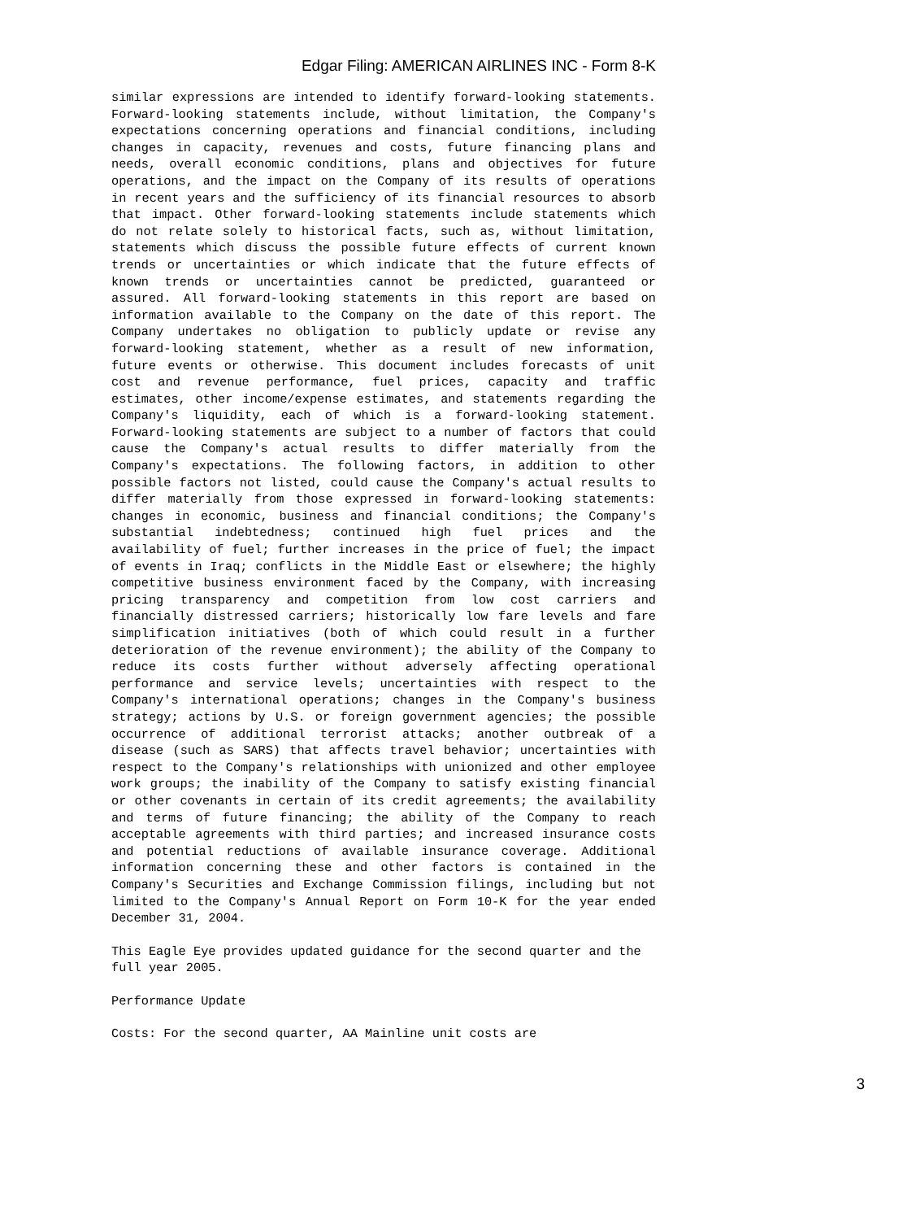Edgar Filing: AMERICAN AIRLINES INC - Form 8-K
similar expressions are intended to identify forward-looking statements. Forward-looking statements include, without limitation, the Company's expectations concerning operations and financial conditions, including changes in capacity, revenues and costs, future financing plans and needs, overall economic conditions, plans and objectives for future operations, and the impact on the Company of its results of operations in recent years and the sufficiency of its financial resources to absorb that impact. Other forward-looking statements include statements which do not relate solely to historical facts, such as, without limitation, statements which discuss the possible future effects of current known trends or uncertainties or which indicate that the future effects of known trends or uncertainties cannot be predicted, guaranteed or assured. All forward-looking statements in this report are based on information available to the Company on the date of this report. The Company undertakes no obligation to publicly update or revise any forward-looking statement, whether as a result of new information, future events or otherwise. This document includes forecasts of unit cost and revenue performance, fuel prices, capacity and traffic estimates, other income/expense estimates, and statements regarding the Company's liquidity, each of which is a forward-looking statement. Forward-looking statements are subject to a number of factors that could cause the Company's actual results to differ materially from the Company's expectations. The following factors, in addition to other possible factors not listed, could cause the Company's actual results to differ materially from those expressed in forward-looking statements: changes in economic, business and financial conditions; the Company's substantial indebtedness; continued high fuel prices and the availability of fuel; further increases in the price of fuel; the impact of events in Iraq; conflicts in the Middle East or elsewhere; the highly competitive business environment faced by the Company, with increasing pricing transparency and competition from low cost carriers and financially distressed carriers; historically low fare levels and fare simplification initiatives (both of which could result in a further deterioration of the revenue environment); the ability of the Company to reduce its costs further without adversely affecting operational performance and service levels; uncertainties with respect to the Company's international operations; changes in the Company's business strategy; actions by U.S. or foreign government agencies; the possible occurrence of additional terrorist attacks; another outbreak of a disease (such as SARS) that affects travel behavior; uncertainties with respect to the Company's relationships with unionized and other employee work groups; the inability of the Company to satisfy existing financial or other covenants in certain of its credit agreements; the availability and terms of future financing; the ability of the Company to reach acceptable agreements with third parties; and increased insurance costs and potential reductions of available insurance coverage. Additional information concerning these and other factors is contained in the Company's Securities and Exchange Commission filings, including but not limited to the Company's Annual Report on Form 10-K for the year ended December 31, 2004.
This Eagle Eye provides updated guidance for the second quarter and the full year 2005.
Performance Update
Costs: For the second quarter, AA Mainline unit costs are
3